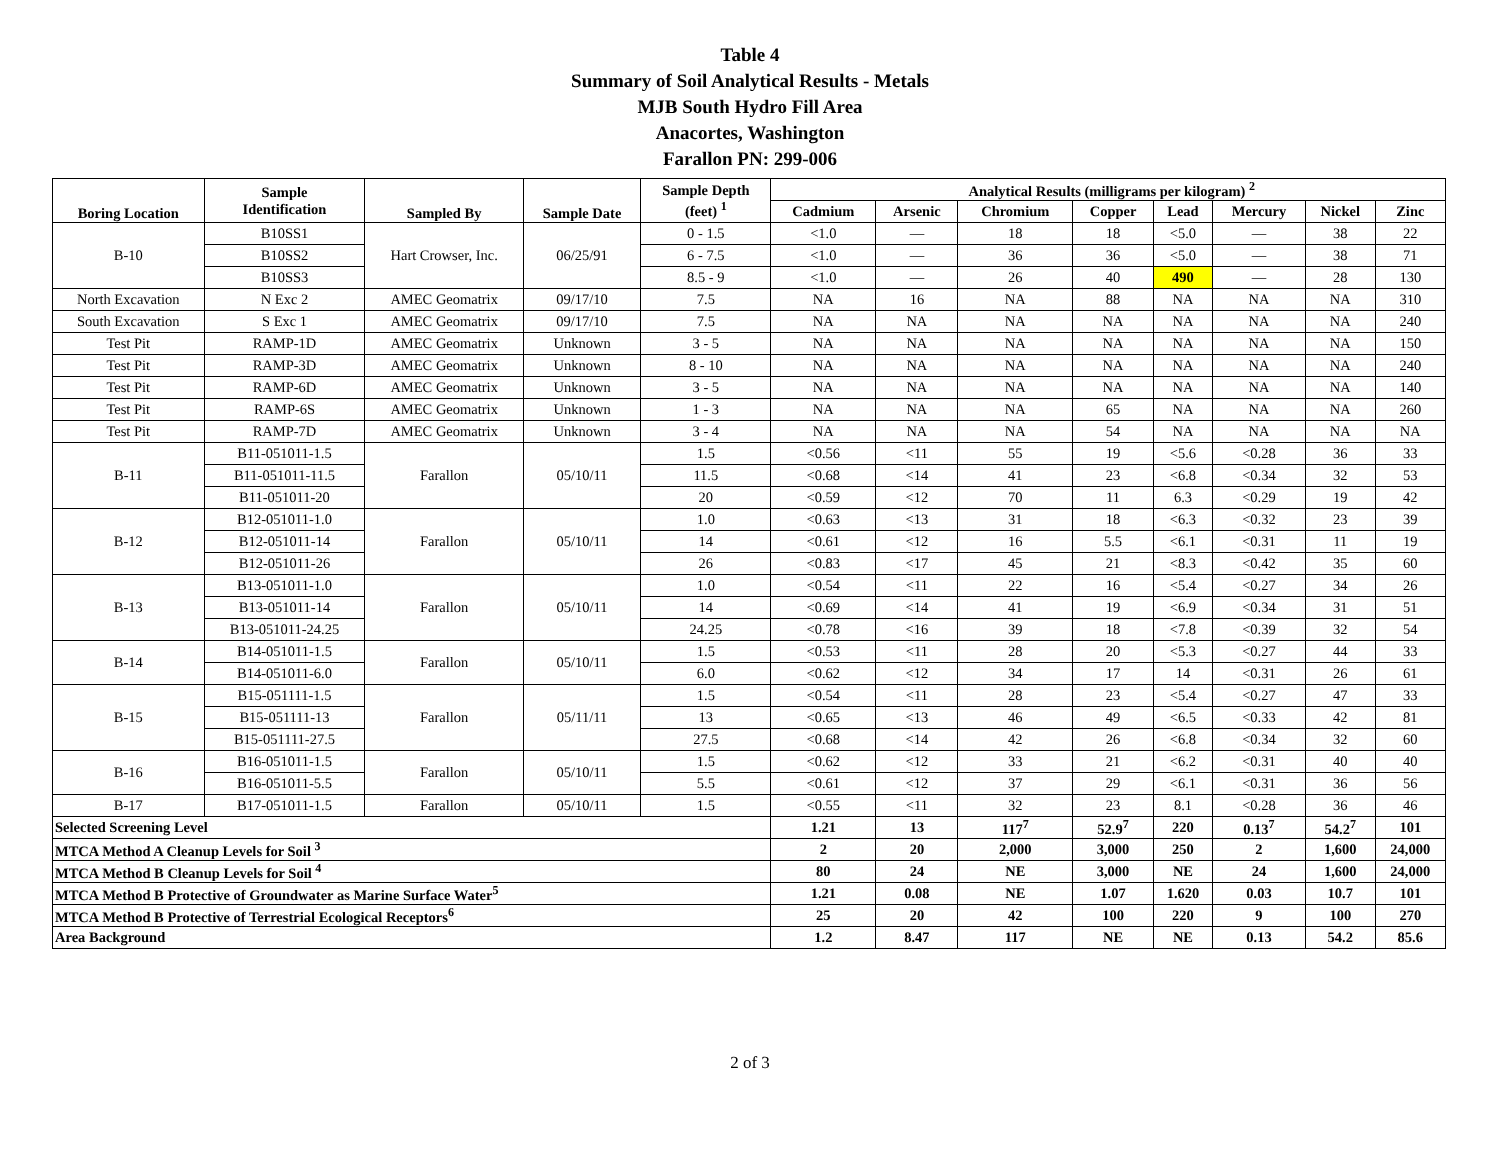Table 4
Summary of Soil Analytical Results - Metals
MJB South Hydro Fill Area
Anacortes, Washington
Farallon PN: 299-006
| Boring Location | Sample Identification | Sampled By | Sample Date | Sample Depth (feet) <sup>1</sup> | Analytical Results (milligrams per kilogram) <sup>2</sup> | | | | | | | |
| --- | --- | --- | --- | --- | --- | --- | --- | --- | --- | --- | --- | --- |
| | | | | | Cadmium | Arsenic | Chromium | Copper | Lead | Mercury | Nickel | Zinc |
| B-10 | B10SS1 | Hart Crowser, Inc. | 06/25/91 | 0 - 1.5 | <1.0 | — | 18 | 18 | <5.0 | — | 38 | 22 |
| | B10SS2 | | | 6 - 7.5 | <1.0 | — | 36 | 36 | <5.0 | — | 38 | 71 |
| | B10SS3 | | | 8.5 - 9 | <1.0 | — | 26 | 40 | 490 | — | 28 | 130 |
| North Excavation | N Exc 2 | AMEC Geomatrix | 09/17/10 | 7.5 | NA | 16 | NA | 88 | NA | NA | NA | 310 |
| South Excavation | S Exc 1 | AMEC Geomatrix | 09/17/10 | 7.5 | NA | NA | NA | NA | NA | NA | NA | 240 |
| Test Pit | RAMP-1D | AMEC Geomatrix | Unknown | 3 - 5 | NA | NA | NA | NA | NA | NA | NA | 150 |
| Test Pit | RAMP-3D | AMEC Geomatrix | Unknown | 8 - 10 | NA | NA | NA | NA | NA | NA | NA | 240 |
| Test Pit | RAMP-6D | AMEC Geomatrix | Unknown | 3 - 5 | NA | NA | NA | NA | NA | NA | NA | 140 |
| Test Pit | RAMP-6S | AMEC Geomatrix | Unknown | 1 - 3 | NA | NA | NA | 65 | NA | NA | NA | 260 |
| Test Pit | RAMP-7D | AMEC Geomatrix | Unknown | 3 - 4 | NA | NA | NA | 54 | NA | NA | NA | NA |
| B-11 | B11-051011-1.5 | Farallon | 05/10/11 | 1.5 | <0.56 | <11 | 55 | 19 | <5.6 | <0.28 | 36 | 33 |
| | B11-051011-11.5 | | | 11.5 | <0.68 | <14 | 41 | 23 | <6.8 | <0.34 | 32 | 53 |
| | B11-051011-20 | | | 20 | <0.59 | <12 | 70 | 11 | 6.3 | <0.29 | 19 | 42 |
| B-12 | B12-051011-1.0 | Farallon | 05/10/11 | 1.0 | <0.63 | <13 | 31 | 18 | <6.3 | <0.32 | 23 | 39 |
| | B12-051011-14 | | | 14 | <0.61 | <12 | 16 | 5.5 | <6.1 | <0.31 | 11 | 19 |
| | B12-051011-26 | | | 26 | <0.83 | <17 | 45 | 21 | <8.3 | <0.42 | 35 | 60 |
| B-13 | B13-051011-1.0 | Farallon | 05/10/11 | 1.0 | <0.54 | <11 | 22 | 16 | <5.4 | <0.27 | 34 | 26 |
| | B13-051011-14 | | | 14 | <0.69 | <14 | 41 | 19 | <6.9 | <0.34 | 31 | 51 |
| | B13-051011-24.25 | | | 24.25 | <0.78 | <16 | 39 | 18 | <7.8 | <0.39 | 32 | 54 |
| B-14 | B14-051011-1.5 | Farallon | 05/10/11 | 1.5 | <0.53 | <11 | 28 | 20 | <5.3 | <0.27 | 44 | 33 |
| | B14-051011-6.0 | | | 6.0 | <0.62 | <12 | 34 | 17 | 14 | <0.31 | 26 | 61 |
| B-15 | B15-051111-1.5 | Farallon | 05/11/11 | 1.5 | <0.54 | <11 | 28 | 23 | <5.4 | <0.27 | 47 | 33 |
| | B15-051111-13 | | | 13 | <0.65 | <13 | 46 | 49 | <6.5 | <0.33 | 42 | 81 |
| | B15-051111-27.5 | | | 27.5 | <0.68 | <14 | 42 | 26 | <6.8 | <0.34 | 32 | 60 |
| B-16 | B16-051011-1.5 | Farallon | 05/10/11 | 1.5 | <0.62 | <12 | 33 | 21 | <6.2 | <0.31 | 40 | 40 |
| | B16-051011-5.5 | | | 5.5 | <0.61 | <12 | 37 | 29 | <6.1 | <0.31 | 36 | 56 |
| B-17 | B17-051011-1.5 | Farallon | 05/10/11 | 1.5 | <0.55 | <11 | 32 | 23 | 8.1 | <0.28 | 36 | 46 |
| Selected Screening Level | | | | | 1.21 | 13 | 117<sup>7</sup> | 52.9<sup>7</sup> | 220 | 0.13<sup>7</sup> | 54.2<sup>7</sup> | 101 |
| MTCA Method A Cleanup Levels for Soil <sup>3</sup> | | | | | 2 | 20 | 2,000 | 3,000 | 250 | 2 | 1,600 | 24,000 |
| MTCA Method B Cleanup Levels for Soil <sup>4</sup> | | | | | 80 | 24 | NE | 3,000 | NE | 24 | 1,600 | 24,000 |
| MTCA Method B Protective of Groundwater as Marine Surface Water<sup>5</sup> | | | | | 1.21 | 0.08 | NE | 1.07 | 1.620 | 0.03 | 10.7 | 101 |
| MTCA Method B Protective of Terrestrial Ecological Receptors<sup>6</sup> | | | | | 25 | 20 | 42 | 100 | 220 | 9 | 100 | 270 |
| Area Background | | | | | 1.2 | 8.47 | 117 | NE | NE | 0.13 | 54.2 | 85.6 |
2 of 3